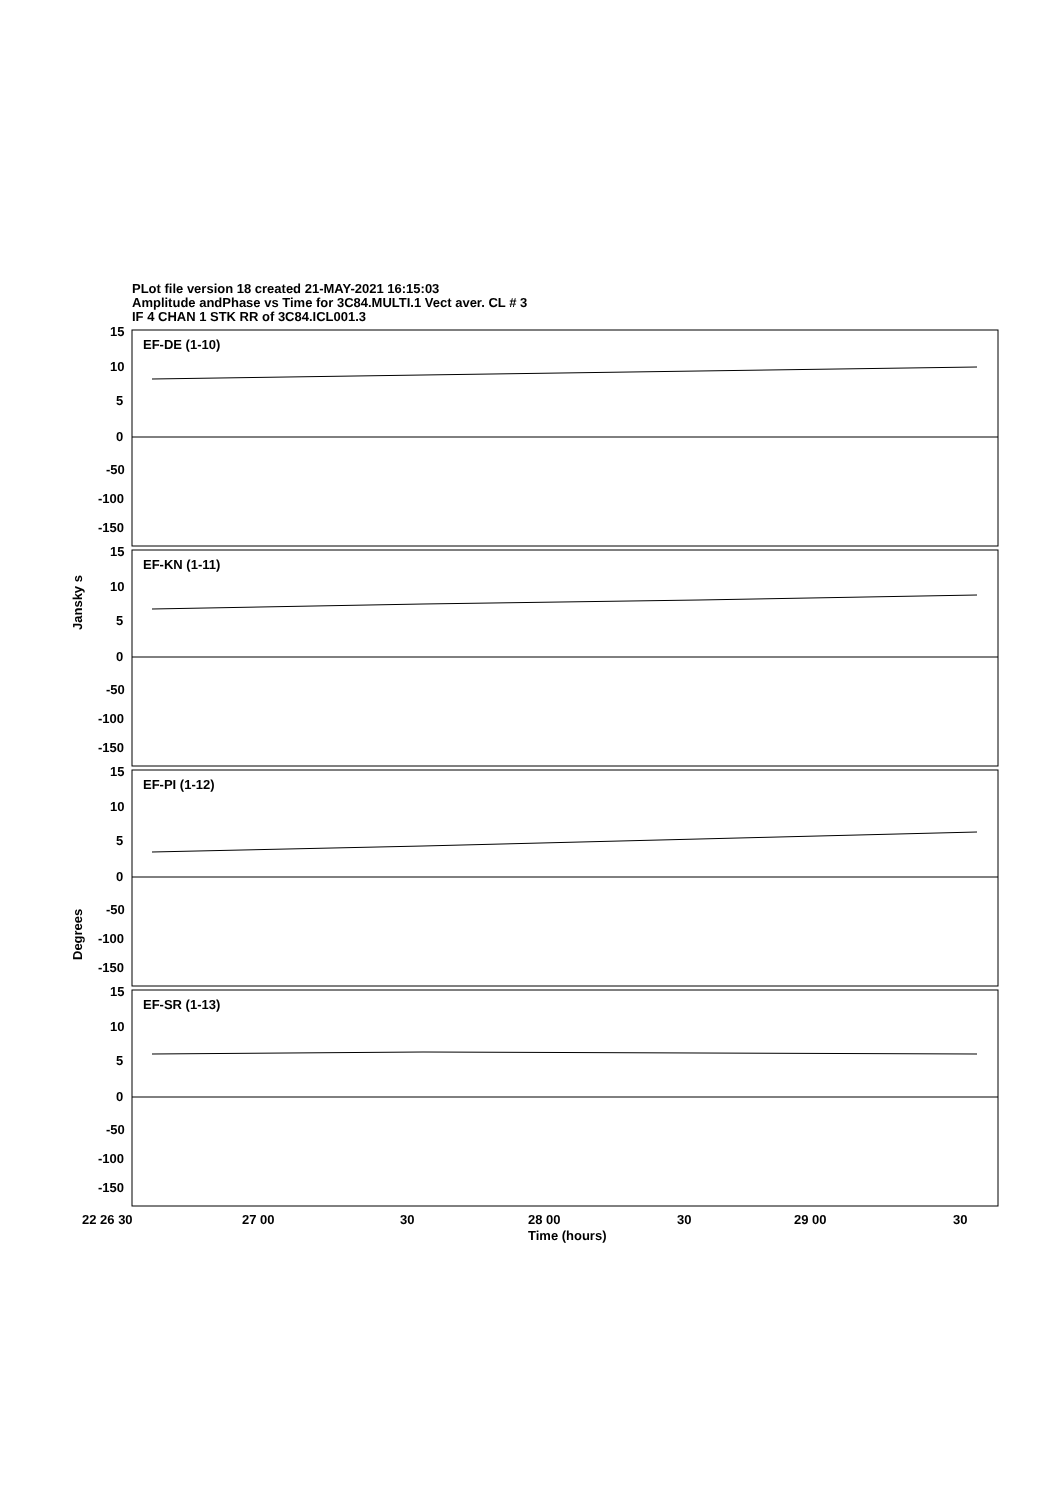PLot file version 18 created 21-MAY-2021 16:15:03
Amplitude andPhase vs Time for 3C84.MULTI.1 Vect aver. CL # 3
IF 4 CHAN 1 STK RR of 3C84.ICL001.3
EF-DE (1-10)
EF-KN (1-11)
EF-PI (1-12)
EF-SR (1-13)
15
10
5
0
-50
-100
-150
15
10
5
0
-50
-100
-150
15
10
5
0
-50
-100
-150
15
10
5
0
-50
-100
-150
22 26 30
27 00
30
28 00
30
29 00
30
Time (hours)
Jansky s
Degrees